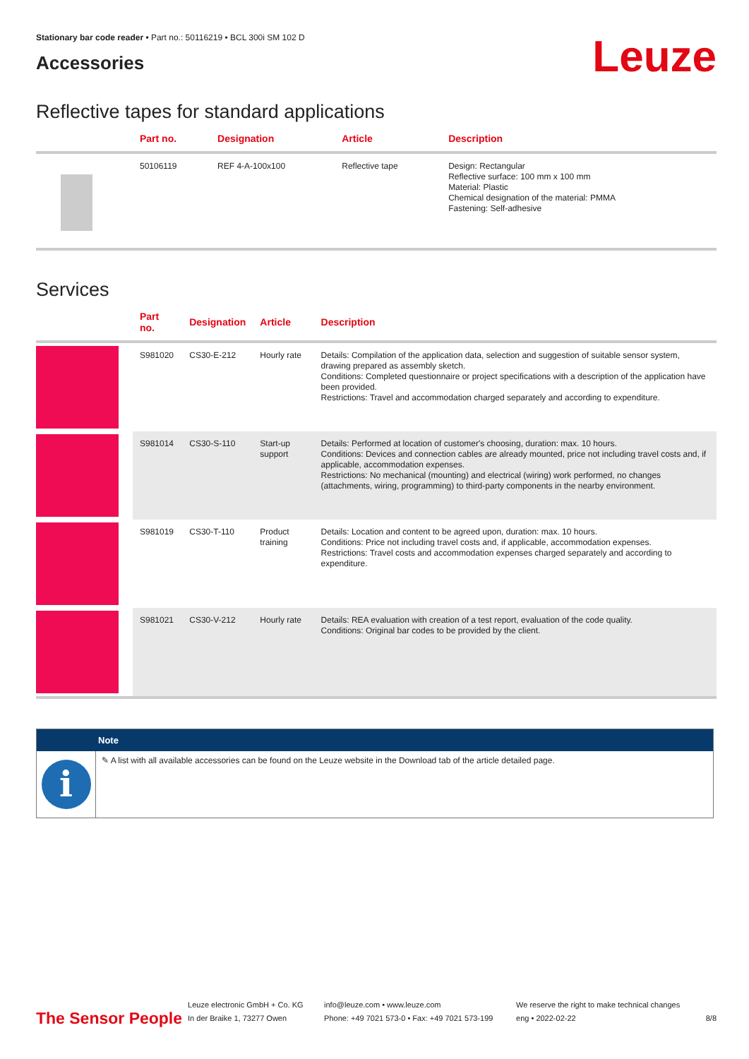Stationary bar code reader • Part no.: 50116219 • BCL 300i SM 102 D
Accessories
Leuze
Reflective tapes for standard applications
| | Part no. | Designation | Article | Description |
| --- | --- | --- | --- | --- |
| | 50106119 | REF 4-A-100x100 | Reflective tape | Design: Rectangular Reflective surface: 100 mm x 100 mm Material: Plastic Chemical designation of the material: PMMA Fastening: Self-adhesive |
Services
| | Part no. | Designation | Article | Description |
| --- | --- | --- | --- | --- |
| | S981020 | CS30-E-212 | Hourly rate | Details: Compilation of the application data, selection and suggestion of suitable sensor system, drawing prepared as assembly sketch. Conditions: Completed questionnaire or project specifications with a description of the application have been provided. Restrictions: Travel and accommodation charged separately and according to expenditure. |
| | S981014 | CS30-S-110 | Start-up support | Details: Performed at location of customer's choosing, duration: max. 10 hours. Conditions: Devices and connection cables are already mounted, price not including travel costs and, if applicable, accommodation expenses. Restrictions: No mechanical (mounting) and electrical (wiring) work performed, no changes (attachments, wiring, programming) to third-party components in the nearby environment. |
| | S981019 | CS30-T-110 | Product training | Details: Location and content to be agreed upon, duration: max. 10 hours. Conditions: Price not including travel costs and, if applicable, accommodation expenses. Restrictions: Travel costs and accommodation expenses charged separately and according to expenditure. |
| | S981021 | CS30-V-212 | Hourly rate | Details: REA evaluation with creation of a test report, evaluation of the code quality. Conditions: Original bar codes to be provided by the client. |
Note
i
✎ A list with all available accessories can be found on the Leuze website in the Download tab of the article detailed page.
The Sensor People
Leuze electronic GmbH + Co. KG
In der Braike 1, 73277 Owen
info@leuze.com • www.leuze.com
Phone: +49 7021 573-0 • Fax: +49 7021 573-199
We reserve the right to make technical changes
eng • 2022-02-22
8/8